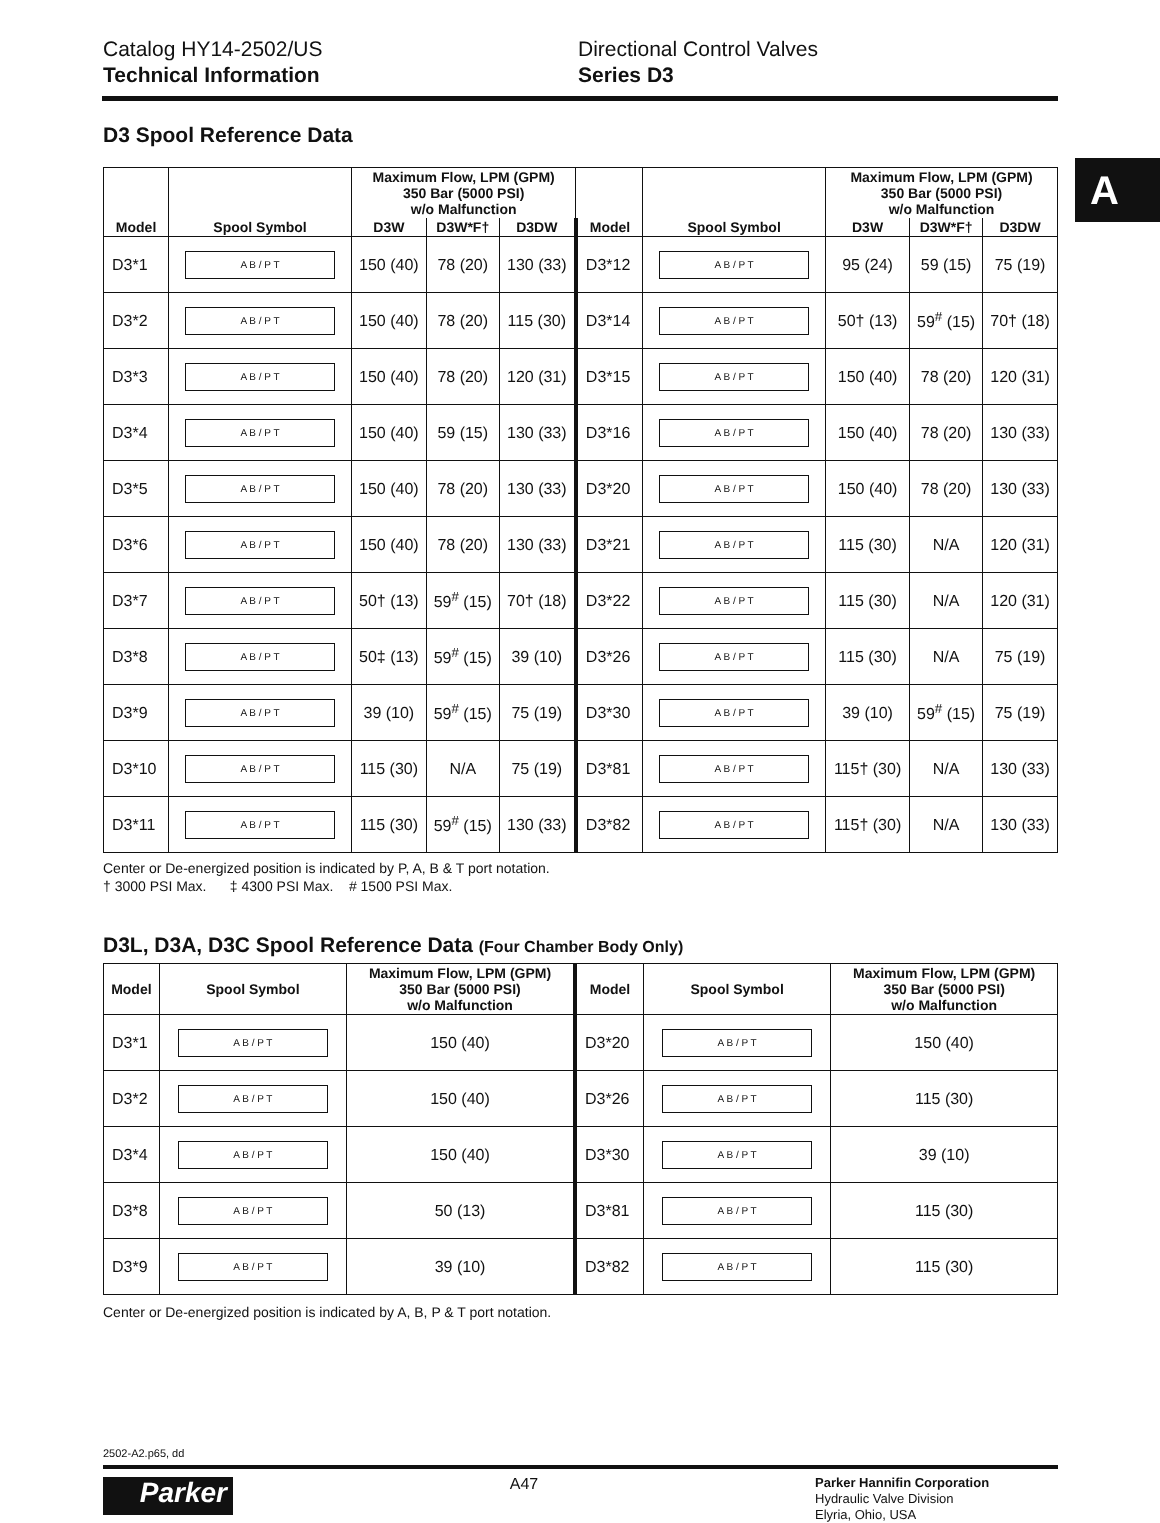Catalog HY14-2502/US
Technical Information
Directional Control Valves
Series D3
A
D3 Spool Reference Data
| | | Maximum Flow, LPM (GPM) 350 Bar (5000 PSI) w/o Malfunction | | | | | Maximum Flow, LPM (GPM) 350 Bar (5000 PSI) w/o Malfunction | | |
| --- | --- | --- | --- | --- | --- | --- | --- | --- | --- |
| Model | Spool Symbol | D3W | D3W*F† | D3DW | Model | Spool Symbol | D3W | D3W*F† | D3DW |
| D3*1 | A B / P T | 150 (40) | 78 (20) | 130 (33) | D3*12 | A B / P T | 95 (24) | 59 (15) | 75 (19) |
| D3*2 | A B / P T | 150 (40) | 78 (20) | 115 (30) | D3*14 | A B / P T | 50† (13) | 59<sup>#</sup> (15) | 70† (18) |
| D3*3 | A B / P T | 150 (40) | 78 (20) | 120 (31) | D3*15 | A B / P T | 150 (40) | 78 (20) | 120 (31) |
| D3*4 | A B / P T | 150 (40) | 59 (15) | 130 (33) | D3*16 | A B / P T | 150 (40) | 78 (20) | 130 (33) |
| D3*5 | A B / P T | 150 (40) | 78 (20) | 130 (33) | D3*20 | A B / P T | 150 (40) | 78 (20) | 130 (33) |
| D3*6 | A B / P T | 150 (40) | 78 (20) | 130 (33) | D3*21 | A B / P T | 115 (30) | N/A | 120 (31) |
| D3*7 | A B / P T | 50† (13) | 59<sup>#</sup> (15) | 70† (18) | D3*22 | A B / P T | 115 (30) | N/A | 120 (31) |
| D3*8 | A B / P T | 50‡ (13) | 59<sup>#</sup> (15) | 39 (10) | D3*26 | A B / P T | 115 (30) | N/A | 75 (19) |
| D3*9 | A B / P T | 39 (10) | 59<sup>#</sup> (15) | 75 (19) | D3*30 | A B / P T | 39 (10) | 59<sup>#</sup> (15) | 75 (19) |
| D3*10 | A B / P T | 115 (30) | N/A | 75 (19) | D3*81 | A B / P T | 115† (30) | N/A | 130 (33) |
| D3*11 | A B / P T | 115 (30) | 59<sup>#</sup> (15) | 130 (33) | D3*82 | A B / P T | 115† (30) | N/A | 130 (33) |
Center or De-energized position is indicated by P, A, B & T port notation.
† 3000 PSI Max. ‡ 4300 PSI Max. # 1500 PSI Max.
D3L, D3A, D3C Spool Reference Data (Four Chamber Body Only)
| Model | Spool Symbol | Maximum Flow, LPM (GPM) 350 Bar (5000 PSI) w/o Malfunction | Model | Spool Symbol | Maximum Flow, LPM (GPM) 350 Bar (5000 PSI) w/o Malfunction |
| --- | --- | --- | --- | --- | --- |
| D3*1 | A B / P T | 150 (40) | D3*20 | A B / P T | 150 (40) |
| D3*2 | A B / P T | 150 (40) | D3*26 | A B / P T | 115 (30) |
| D3*4 | A B / P T | 150 (40) | D3*30 | A B / P T | 39 (10) |
| D3*8 | A B / P T | 50 (13) | D3*81 | A B / P T | 115 (30) |
| D3*9 | A B / P T | 39 (10) | D3*82 | A B / P T | 115 (30) |
Center or De-energized position is indicated by A, B, P & T port notation.
2502-A2.p65, dd
Parker
A47
Parker Hannifin Corporation
Hydraulic Valve Division
Elyria, Ohio, USA